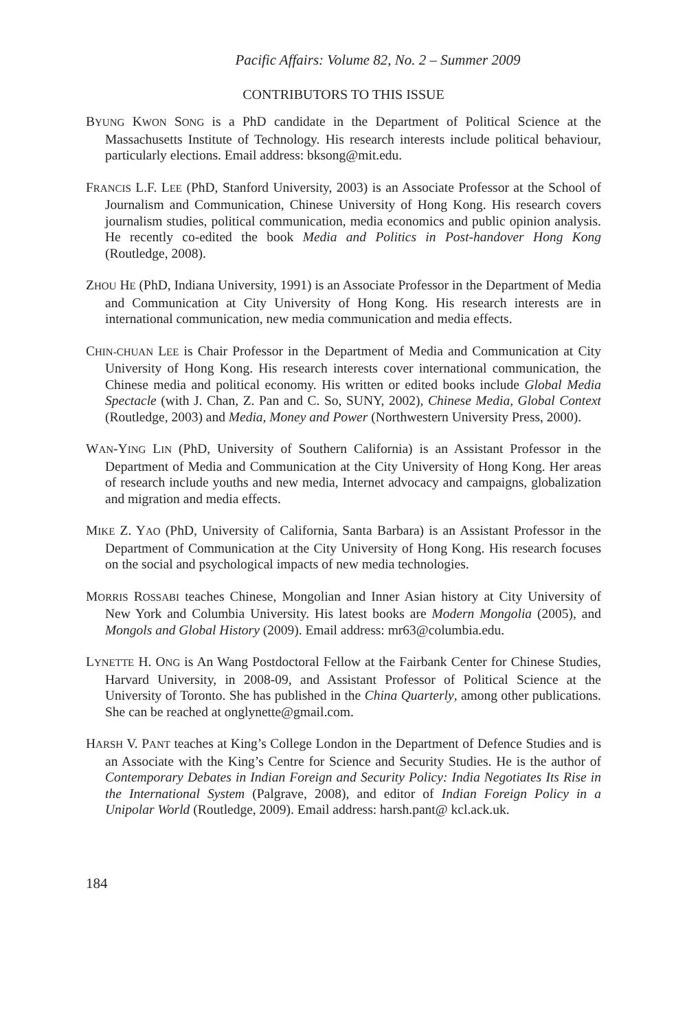Pacific Affairs: Volume 82, No. 2 – Summer 2009
CONTRIBUTORS TO THIS ISSUE
BYUNG KWON SONG is a PhD candidate in the Department of Political Science at the Massachusetts Institute of Technology. His research interests include political behaviour, particularly elections. Email address: bksong@mit.edu.
FRANCIS L.F. LEE (PhD, Stanford University, 2003) is an Associate Professor at the School of Journalism and Communication, Chinese University of Hong Kong. His research covers journalism studies, political communication, media economics and public opinion analysis. He recently co-edited the book Media and Politics in Post-handover Hong Kong (Routledge, 2008).
ZHOU HE (PhD, Indiana University, 1991) is an Associate Professor in the Department of Media and Communication at City University of Hong Kong. His research interests are in international communication, new media communication and media effects.
CHIN-CHUAN LEE is Chair Professor in the Department of Media and Communication at City University of Hong Kong. His research interests cover international communication, the Chinese media and political economy. His written or edited books include Global Media Spectacle (with J. Chan, Z. Pan and C. So, SUNY, 2002), Chinese Media, Global Context (Routledge, 2003) and Media, Money and Power (Northwestern University Press, 2000).
WAN-YING LIN (PhD, University of Southern California) is an Assistant Professor in the Department of Media and Communication at the City University of Hong Kong. Her areas of research include youths and new media, Internet advocacy and campaigns, globalization and migration and media effects.
MIKE Z. YAO (PhD, University of California, Santa Barbara) is an Assistant Professor in the Department of Communication at the City University of Hong Kong. His research focuses on the social and psychological impacts of new media technologies.
MORRIS ROSSABI teaches Chinese, Mongolian and Inner Asian history at City University of New York and Columbia University. His latest books are Modern Mongolia (2005), and Mongols and Global History (2009). Email address: mr63@columbia.edu.
LYNETTE H. ONG is An Wang Postdoctoral Fellow at the Fairbank Center for Chinese Studies, Harvard University, in 2008-09, and Assistant Professor of Political Science at the University of Toronto. She has published in the China Quarterly, among other publications. She can be reached at onglynette@gmail.com.
HARSH V. PANT teaches at King’s College London in the Department of Defence Studies and is an Associate with the King’s Centre for Science and Security Studies. He is the author of Contemporary Debates in Indian Foreign and Security Policy: India Negotiates Its Rise in the International System (Palgrave, 2008), and editor of Indian Foreign Policy in a Unipolar World (Routledge, 2009). Email address: harsh.pant@ kcl.ack.uk.
184